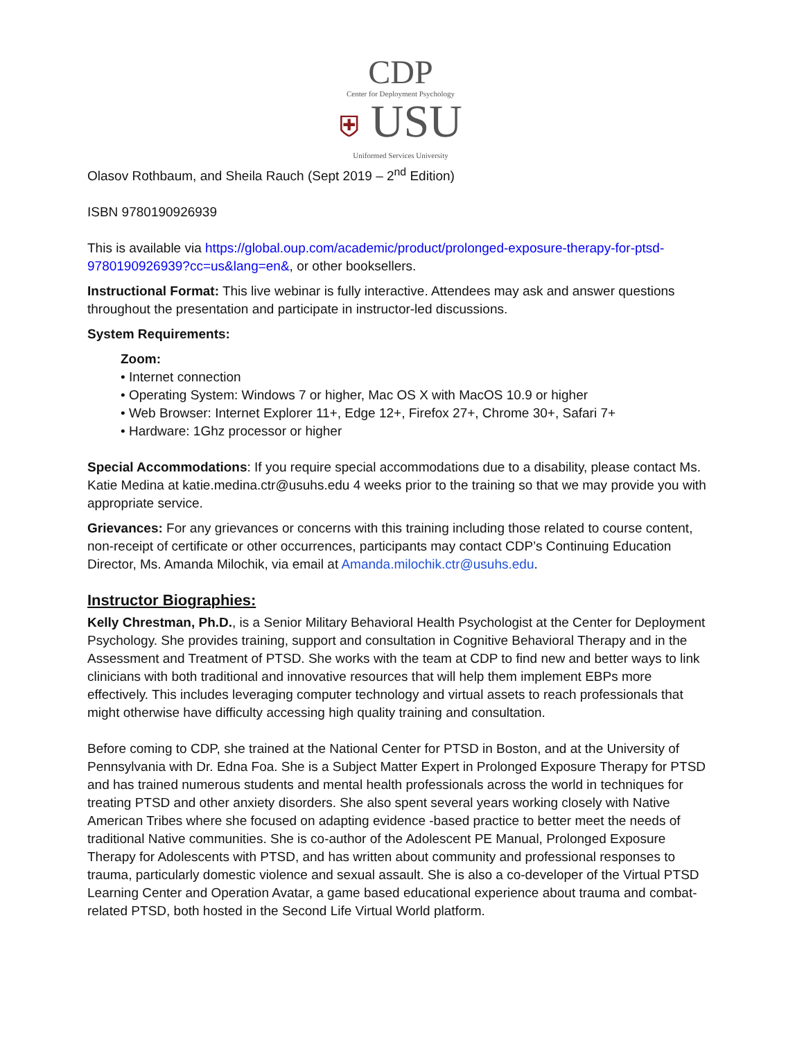CDP
Center for Deployment Psychology
⛨ USU
Uniformed Services University
Olasov Rothbaum, and Sheila Rauch (Sept 2019 – 2<sup>nd</sup> Edition)
ISBN 9780190926939
This is available via https://global.oup.com/academic/product/prolonged-exposure-therapy-for-ptsd-9780190926939?cc=us&lang=en&, or other booksellers.
Instructional Format: This live webinar is fully interactive. Attendees may ask and answer questions throughout the presentation and participate in instructor-led discussions.
System Requirements:
Zoom:
• Internet connection
• Operating System: Windows 7 or higher, Mac OS X with MacOS 10.9 or higher
• Web Browser: Internet Explorer 11+, Edge 12+, Firefox 27+, Chrome 30+, Safari 7+
• Hardware: 1Ghz processor or higher
Special Accommodations: If you require special accommodations due to a disability, please contact Ms. Katie Medina at katie.medina.ctr@usuhs.edu 4 weeks prior to the training so that we may provide you with appropriate service.
Grievances: For any grievances or concerns with this training including those related to course content, non-receipt of certificate or other occurrences, participants may contact CDP’s Continuing Education Director, Ms. Amanda Milochik, via email at Amanda.milochik.ctr@usuhs.edu.
Instructor Biographies:
Kelly Chrestman, Ph.D., is a Senior Military Behavioral Health Psychologist at the Center for Deployment Psychology. She provides training, support and consultation in Cognitive Behavioral Therapy and in the Assessment and Treatment of PTSD. She works with the team at CDP to find new and better ways to link clinicians with both traditional and innovative resources that will help them implement EBPs more effectively. This includes leveraging computer technology and virtual assets to reach professionals that might otherwise have difficulty accessing high quality training and consultation.
Before coming to CDP, she trained at the National Center for PTSD in Boston, and at the University of Pennsylvania with Dr. Edna Foa. She is a Subject Matter Expert in Prolonged Exposure Therapy for PTSD and has trained numerous students and mental health professionals across the world in techniques for treating PTSD and other anxiety disorders. She also spent several years working closely with Native American Tribes where she focused on adapting evidence -based practice to better meet the needs of traditional Native communities. She is co-author of the Adolescent PE Manual, Prolonged Exposure Therapy for Adolescents with PTSD, and has written about community and professional responses to trauma, particularly domestic violence and sexual assault. She is also a co-developer of the Virtual PTSD Learning Center and Operation Avatar, a game based educational experience about trauma and combat-related PTSD, both hosted in the Second Life Virtual World platform.